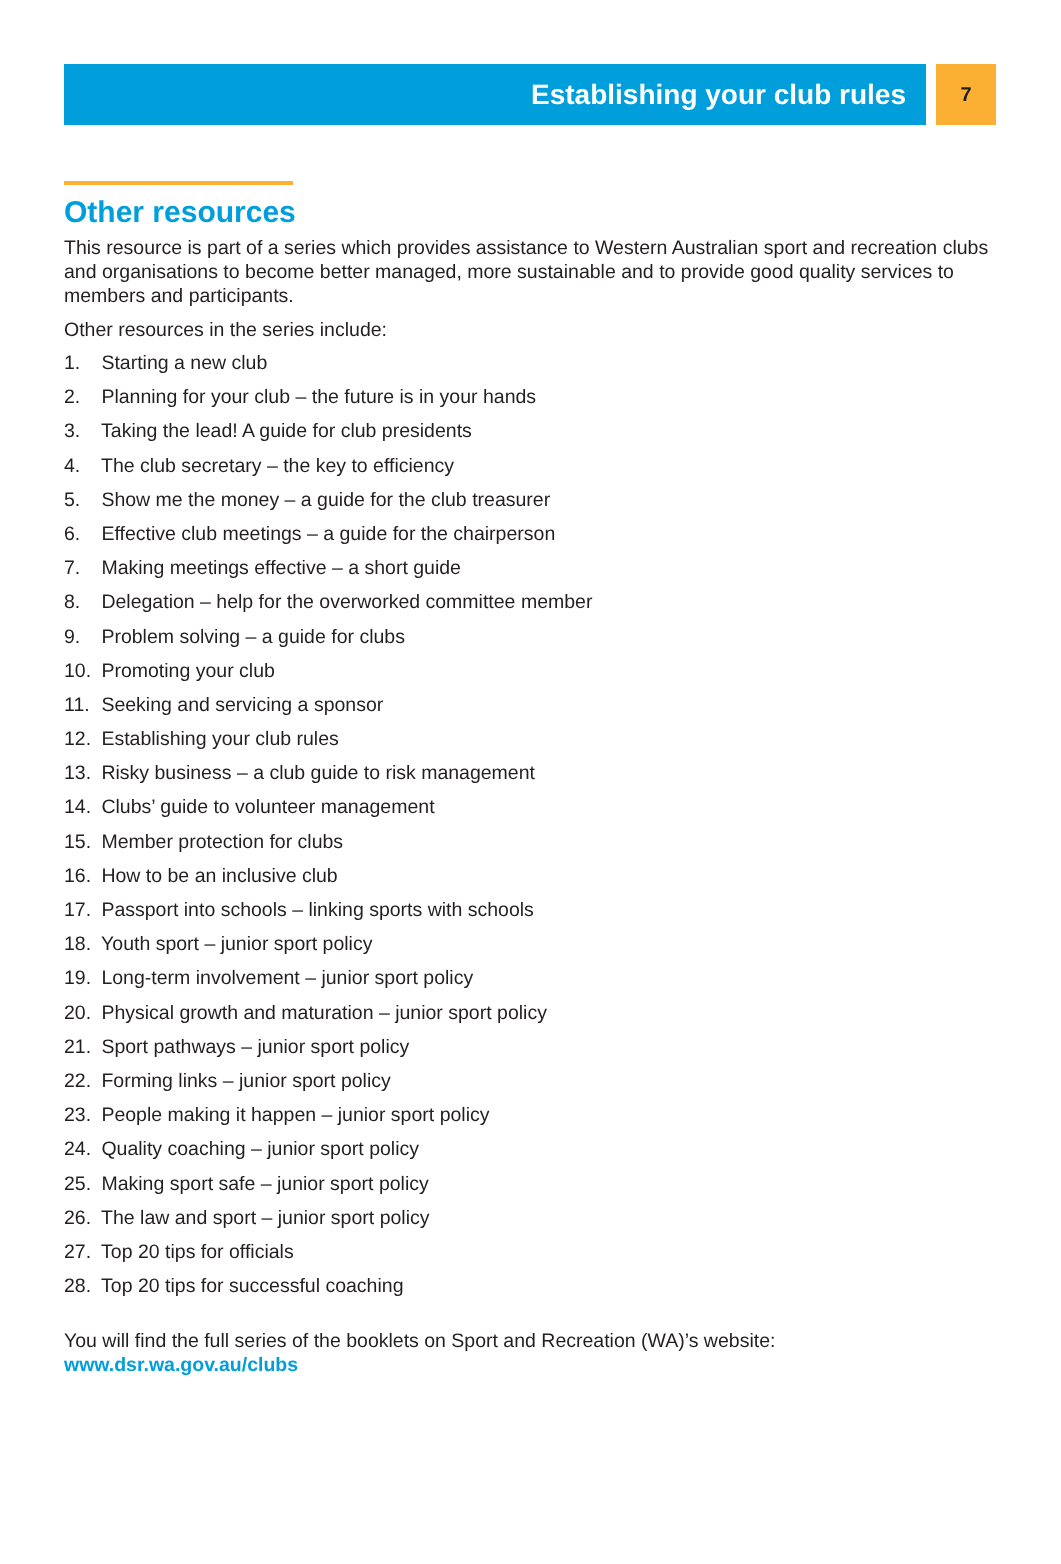Establishing your club rules
7
Other resources
This resource is part of a series which provides assistance to Western Australian sport and recreation clubs and organisations to become better managed, more sustainable and to provide good quality services to members and participants.
Other resources in the series include:
1. Starting a new club
2. Planning for your club – the future is in your hands
3. Taking the lead! A guide for club presidents
4. The club secretary – the key to efficiency
5. Show me the money – a guide for the club treasurer
6. Effective club meetings – a guide for the chairperson
7. Making meetings effective – a short guide
8. Delegation – help for the overworked committee member
9. Problem solving – a guide for clubs
10. Promoting your club
11. Seeking and servicing a sponsor
12. Establishing your club rules
13. Risky business – a club guide to risk management
14. Clubs’ guide to volunteer management
15. Member protection for clubs
16. How to be an inclusive club
17. Passport into schools – linking sports with schools
18. Youth sport – junior sport policy
19. Long-term involvement – junior sport policy
20. Physical growth and maturation – junior sport policy
21. Sport pathways – junior sport policy
22. Forming links – junior sport policy
23. People making it happen – junior sport policy
24. Quality coaching – junior sport policy
25. Making sport safe – junior sport policy
26. The law and sport – junior sport policy
27. Top 20 tips for officials
28. Top 20 tips for successful coaching
You will find the full series of the booklets on Sport and Recreation (WA)’s website:
www.dsr.wa.gov.au/clubs